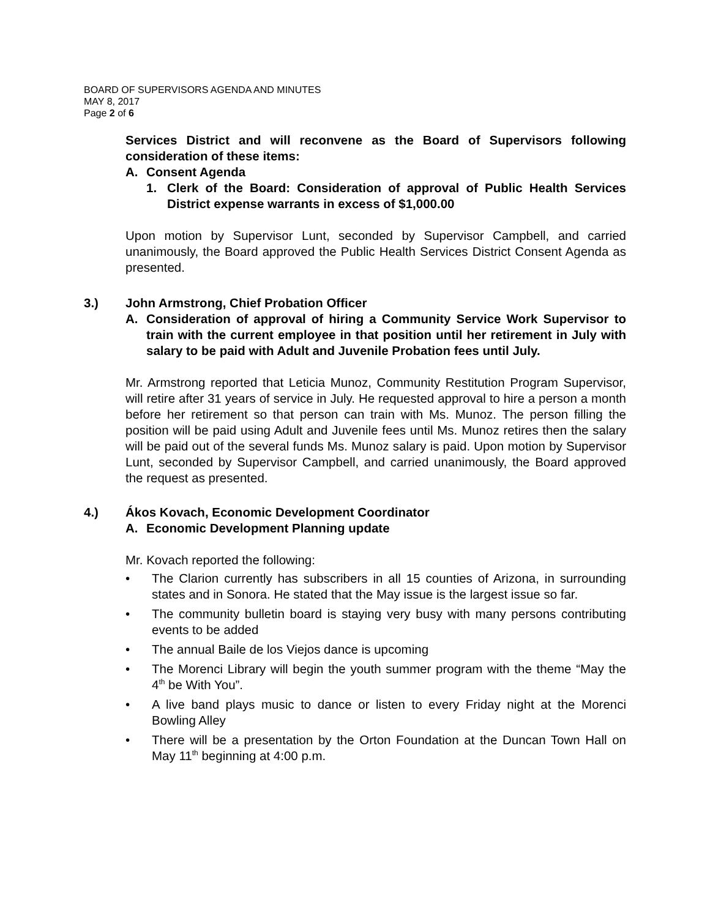BOARD OF SUPERVISORS AGENDA AND MINUTES
MAY 8, 2017
Page 2 of 6
Services District and will reconvene as the Board of Supervisors following consideration of these items:
A. Consent Agenda
1. Clerk of the Board: Consideration of approval of Public Health Services District expense warrants in excess of $1,000.00
Upon motion by Supervisor Lunt, seconded by Supervisor Campbell, and carried unanimously, the Board approved the Public Health Services District Consent Agenda as presented.
3.) John Armstrong, Chief Probation Officer
A. Consideration of approval of hiring a Community Service Work Supervisor to train with the current employee in that position until her retirement in July with salary to be paid with Adult and Juvenile Probation fees until July.
Mr. Armstrong reported that Leticia Munoz, Community Restitution Program Supervisor, will retire after 31 years of service in July. He requested approval to hire a person a month before her retirement so that person can train with Ms. Munoz. The person filling the position will be paid using Adult and Juvenile fees until Ms. Munoz retires then the salary will be paid out of the several funds Ms. Munoz salary is paid. Upon motion by Supervisor Lunt, seconded by Supervisor Campbell, and carried unanimously, the Board approved the request as presented.
4.) Ákos Kovach, Economic Development Coordinator
A. Economic Development Planning update
Mr. Kovach reported the following:
• The Clarion currently has subscribers in all 15 counties of Arizona, in surrounding states and in Sonora. He stated that the May issue is the largest issue so far.
• The community bulletin board is staying very busy with many persons contributing events to be added
• The annual Baile de los Viejos dance is upcoming
• The Morenci Library will begin the youth summer program with the theme “May the 4<sup>th</sup> be With You”.
• A live band plays music to dance or listen to every Friday night at the Morenci Bowling Alley
• There will be a presentation by the Orton Foundation at the Duncan Town Hall on May 11<sup>th</sup> beginning at 4:00 p.m.